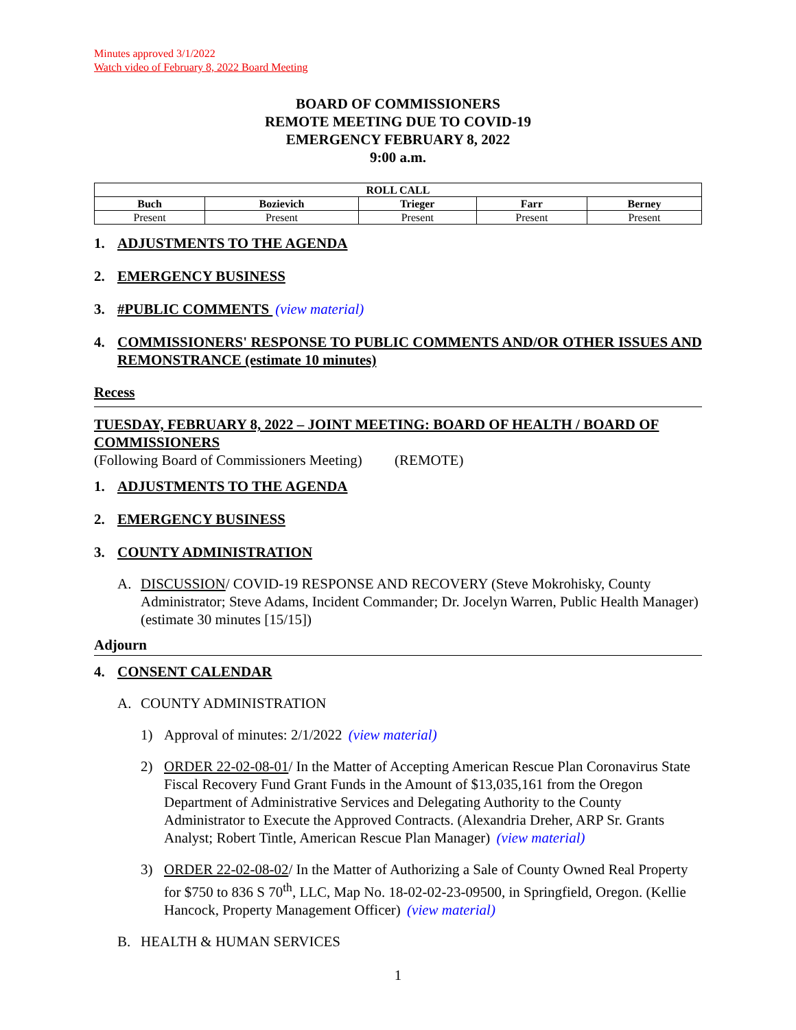Minutes approved 3/1/2022
Watch video of February 8, 2022 Board Meeting
BOARD OF COMMISSIONERS
REMOTE MEETING DUE TO COVID-19
EMERGENCY FEBRUARY 8, 2022
9:00 a.m.
| ROLL CALL | | | | |
| --- | --- | --- | --- | --- |
| Buch | Bozievich | Trieger | Farr | Berney |
| Present | Present | Present | Present | Present |
1. ADJUSTMENTS TO THE AGENDA
2. EMERGENCY BUSINESS
3. #PUBLIC COMMENTS (view material)
4. COMMISSIONERS' RESPONSE TO PUBLIC COMMENTS AND/OR OTHER ISSUES AND REMONSTRANCE (estimate 10 minutes)
Recess
TUESDAY, FEBRUARY 8, 2022 – JOINT MEETING: BOARD OF HEALTH / BOARD OF COMMISSIONERS
(Following Board of Commissioners Meeting) (REMOTE)
1. ADJUSTMENTS TO THE AGENDA
2. EMERGENCY BUSINESS
3. COUNTY ADMINISTRATION
A. DISCUSSION/ COVID-19 RESPONSE AND RECOVERY (Steve Mokrohisky, County Administrator; Steve Adams, Incident Commander; Dr. Jocelyn Warren, Public Health Manager) (estimate 30 minutes [15/15])
Adjourn
4. CONSENT CALENDAR
A. COUNTY ADMINISTRATION
1) Approval of minutes: 2/1/2022 (view material)
2) ORDER 22-02-08-01/ In the Matter of Accepting American Rescue Plan Coronavirus State Fiscal Recovery Fund Grant Funds in the Amount of $13,035,161 from the Oregon Department of Administrative Services and Delegating Authority to the County Administrator to Execute the Approved Contracts. (Alexandria Dreher, ARP Sr. Grants Analyst; Robert Tintle, American Rescue Plan Manager) (view material)
3) ORDER 22-02-08-02/ In the Matter of Authorizing a Sale of County Owned Real Property for $750 to 836 S 70<sup>th</sup>, LLC, Map No. 18-02-02-23-09500, in Springfield, Oregon. (Kellie Hancock, Property Management Officer) (view material)
B. HEALTH & HUMAN SERVICES
1